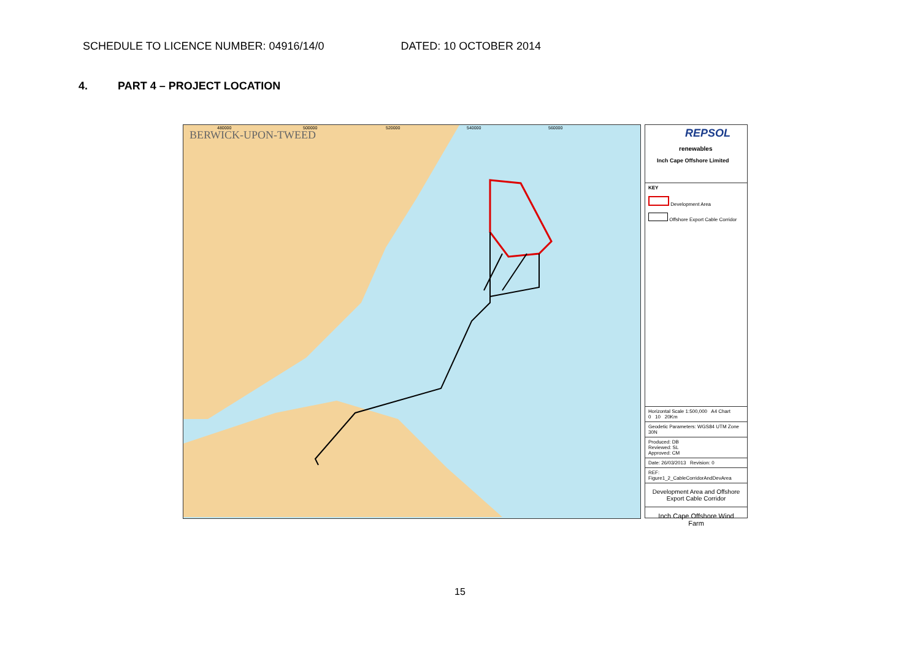SCHEDULE TO LICENCE NUMBER: 04916/14/0
DATED: 10 OCTOBER 2014
4. PART 4 – PROJECT LOCATION
BERWICK-UPON-TWEED
480000
500000
520000
540000
560000
REPSOL
renewables
Inch Cape Offshore Limited
KEY
Development Area
Offshore Export Cable Corridor
Horizontal Scale 1:500,000 A4 Chart
0 10 20Km
Geodetic Parameters: WGS84 UTM Zone 30N
Produced: DB
Reviewed: SL
Approved: CM
Date: 26/03/2013 Revision: 0
REF: Figure1_2_CableCorridorAndDevArea
Development Area and Offshore Export Cable Corridor
Inch Cape Offshore Wind Farm
15